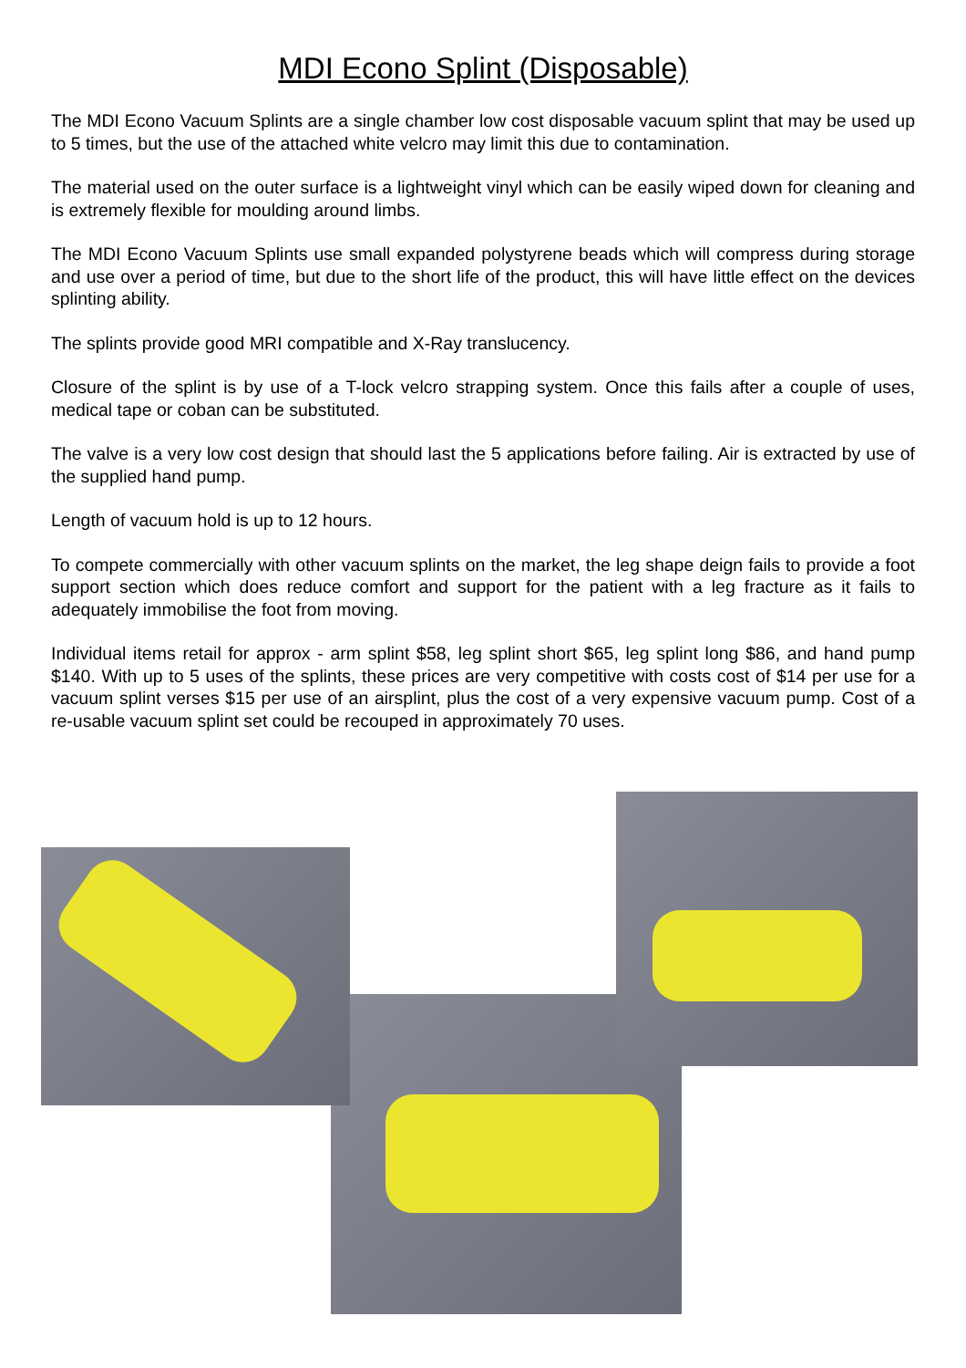MDI Econo Splint (Disposable)
The MDI Econo Vacuum Splints are a single chamber low cost disposable vacuum splint that may be used up to 5 times, but the use of the attached white velcro may limit this due to contamination.
The material used on the outer surface is a lightweight vinyl which can be easily wiped down for cleaning and is extremely flexible for moulding around limbs.
The MDI Econo Vacuum Splints use small expanded polystyrene beads which will compress during storage and use over a period of time, but due to the short life of the product, this will have little effect on the devices splinting ability.
The splints provide good MRI compatible and X-Ray translucency.
Closure of the splint is by use of a T-lock velcro strapping system. Once this fails after a couple of uses, medical tape or coban can be substituted.
The valve is a very low cost design that should last the 5 applications before failing. Air is extracted by use of the supplied hand pump.
Length of vacuum hold is up to 12 hours.
To compete commercially with other vacuum splints on the market, the leg shape deign fails to provide a foot support section which does reduce comfort and support for the patient with a leg fracture as it fails to adequately immobilise the foot from moving.
Individual items retail for approx - arm splint $58, leg splint short $65, leg splint long $86, and hand pump $140. With up to 5 uses of the splints, these prices are very competitive with costs cost of $14 per use for a vacuum splint verses $15 per use of an airsplint, plus the cost of a very expensive vacuum pump. Cost of a re-usable vacuum splint set could be recouped in approximately 70 uses.